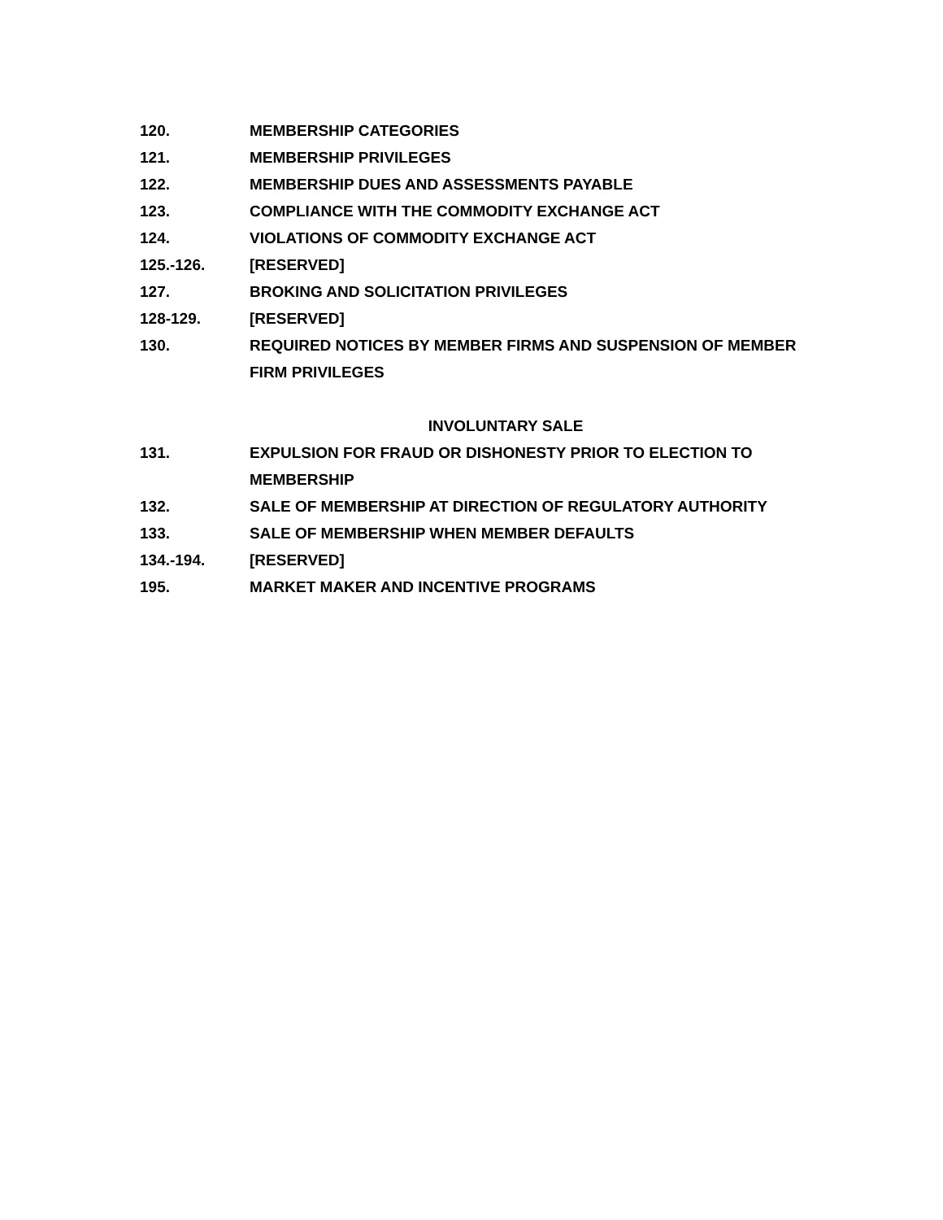120. MEMBERSHIP CATEGORIES
121. MEMBERSHIP PRIVILEGES
122. MEMBERSHIP DUES AND ASSESSMENTS PAYABLE
123. COMPLIANCE WITH THE COMMODITY EXCHANGE ACT
124. VIOLATIONS OF COMMODITY EXCHANGE ACT
125.-126. [RESERVED]
127. BROKING AND SOLICITATION PRIVILEGES
128-129. [RESERVED]
130. REQUIRED NOTICES BY MEMBER FIRMS AND SUSPENSION OF MEMBER FIRM PRIVILEGES
INVOLUNTARY SALE
131. EXPULSION FOR FRAUD OR DISHONESTY PRIOR TO ELECTION TO MEMBERSHIP
132. SALE OF MEMBERSHIP AT DIRECTION OF REGULATORY AUTHORITY
133. SALE OF MEMBERSHIP WHEN MEMBER DEFAULTS
134.-194. [RESERVED]
195. MARKET MAKER AND INCENTIVE PROGRAMS